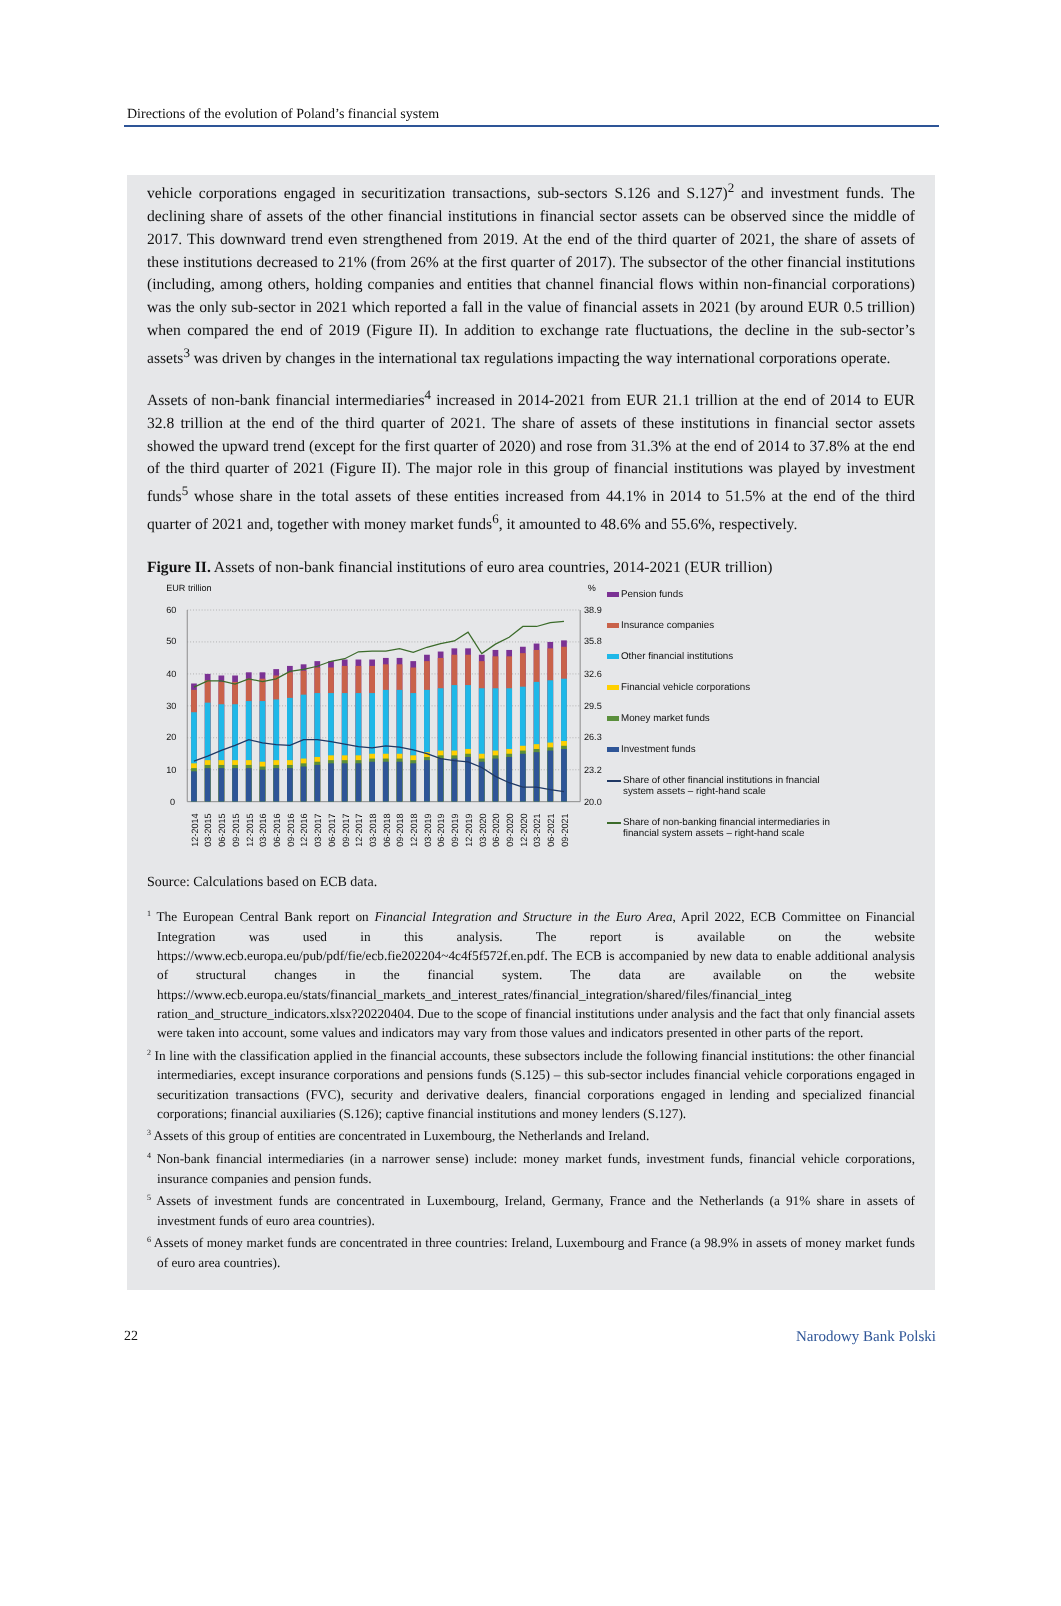Directions of the evolution of Poland’s financial system
vehicle corporations engaged in securitization transactions, sub-sectors S.126 and S.127)<sup>2</sup> and investment funds. The declining share of assets of the other financial institutions in financial sector assets can be observed since the middle of 2017. This downward trend even strengthened from 2019. At the end of the third quarter of 2021, the share of assets of these institutions decreased to 21% (from 26% at the first quarter of 2017). The subsector of the other financial institutions (including, among others, holding companies and entities that channel financial flows within non-financial corporations) was the only sub-sector in 2021 which reported a fall in the value of financial assets in 2021 (by around EUR 0.5 trillion) when compared the end of 2019 (Figure II). In addition to exchange rate fluctuations, the decline in the sub-sector’s assets<sup>3</sup> was driven by changes in the international tax regulations impacting the way international corporations operate.
Assets of non-bank financial intermediaries<sup>4</sup> increased in 2014-2021 from EUR 21.1 trillion at the end of 2014 to EUR 32.8 trillion at the end of the third quarter of 2021. The share of assets of these institutions in financial sector assets showed the upward trend (except for the first quarter of 2020) and rose from 31.3% at the end of 2014 to 37.8% at the end of the third quarter of 2021 (Figure II). The major role in this group of financial institutions was played by investment funds<sup>5</sup> whose share in the total assets of these entities increased from 44.1% in 2014 to 51.5% at the end of the third quarter of 2021 and, together with money market funds<sup>6</sup>, it amounted to 48.6% and 55.6%, respectively.
Figure II. Assets of non-bank financial institutions of euro area countries, 2014-2021 (EUR trillion)
EUR trillion
%
60
50
40
30
20
10
0
38.9
35.8
32.6
29.5
26.3
23.2
20.0
12-2014
03-2015
06-2015
09-2015
12-2015
03-2016
06-2016
09-2016
12-2016
03-2017
06-2017
09-2017
12-2017
03-2018
06-2018
09-2018
12-2018
03-2019
06-2019
09-2019
12-2019
03-2020
06-2020
09-2020
12-2020
03-2021
06-2021
09-2021
Pension funds
Insurance companies
Other financial institutions
Financial vehicle corporations
Money market funds
Investment funds
Share of other financial institutions in fnancial system assets – right-hand scale
Share of non-banking financial intermediaries in financial system assets – right-hand scale
Source: Calculations based on ECB data.
<sup>1</sup> The European Central Bank report on Financial Integration and Structure in the Euro Area, April 2022, ECB Committee on Financial Integration was used in this analysis. The report is available on the website https://www.ecb.europa.eu/pub/pdf/fie/ecb.fie202204~4c4f5f572f.en.pdf. The ECB is accompanied by new data to enable additional analysis of structural changes in the financial system. The data are available on the website https://www.ecb.europa.eu/stats/financial_markets_and_interest_rates/financial_integration/shared/files/financial_integ ration_and_structure_indicators.xlsx?20220404. Due to the scope of financial institutions under analysis and the fact that only financial assets were taken into account, some values and indicators may vary from those values and indicators presented in other parts of the report.
<sup>2</sup> In line with the classification applied in the financial accounts, these subsectors include the following financial institutions: the other financial intermediaries, except insurance corporations and pensions funds (S.125) – this sub-sector includes financial vehicle corporations engaged in securitization transactions (FVC), security and derivative dealers, financial corporations engaged in lending and specialized financial corporations; financial auxiliaries (S.126); captive financial institutions and money lenders (S.127).
<sup>3</sup> Assets of this group of entities are concentrated in Luxembourg, the Netherlands and Ireland.
<sup>4</sup> Non-bank financial intermediaries (in a narrower sense) include: money market funds, investment funds, financial vehicle corporations, insurance companies and pension funds.
<sup>5</sup> Assets of investment funds are concentrated in Luxembourg, Ireland, Germany, France and the Netherlands (a 91% share in assets of investment funds of euro area countries).
<sup>6</sup> Assets of money market funds are concentrated in three countries: Ireland, Luxembourg and France (a 98.9% in assets of money market funds of euro area countries).
22 Narodowy Bank Polski